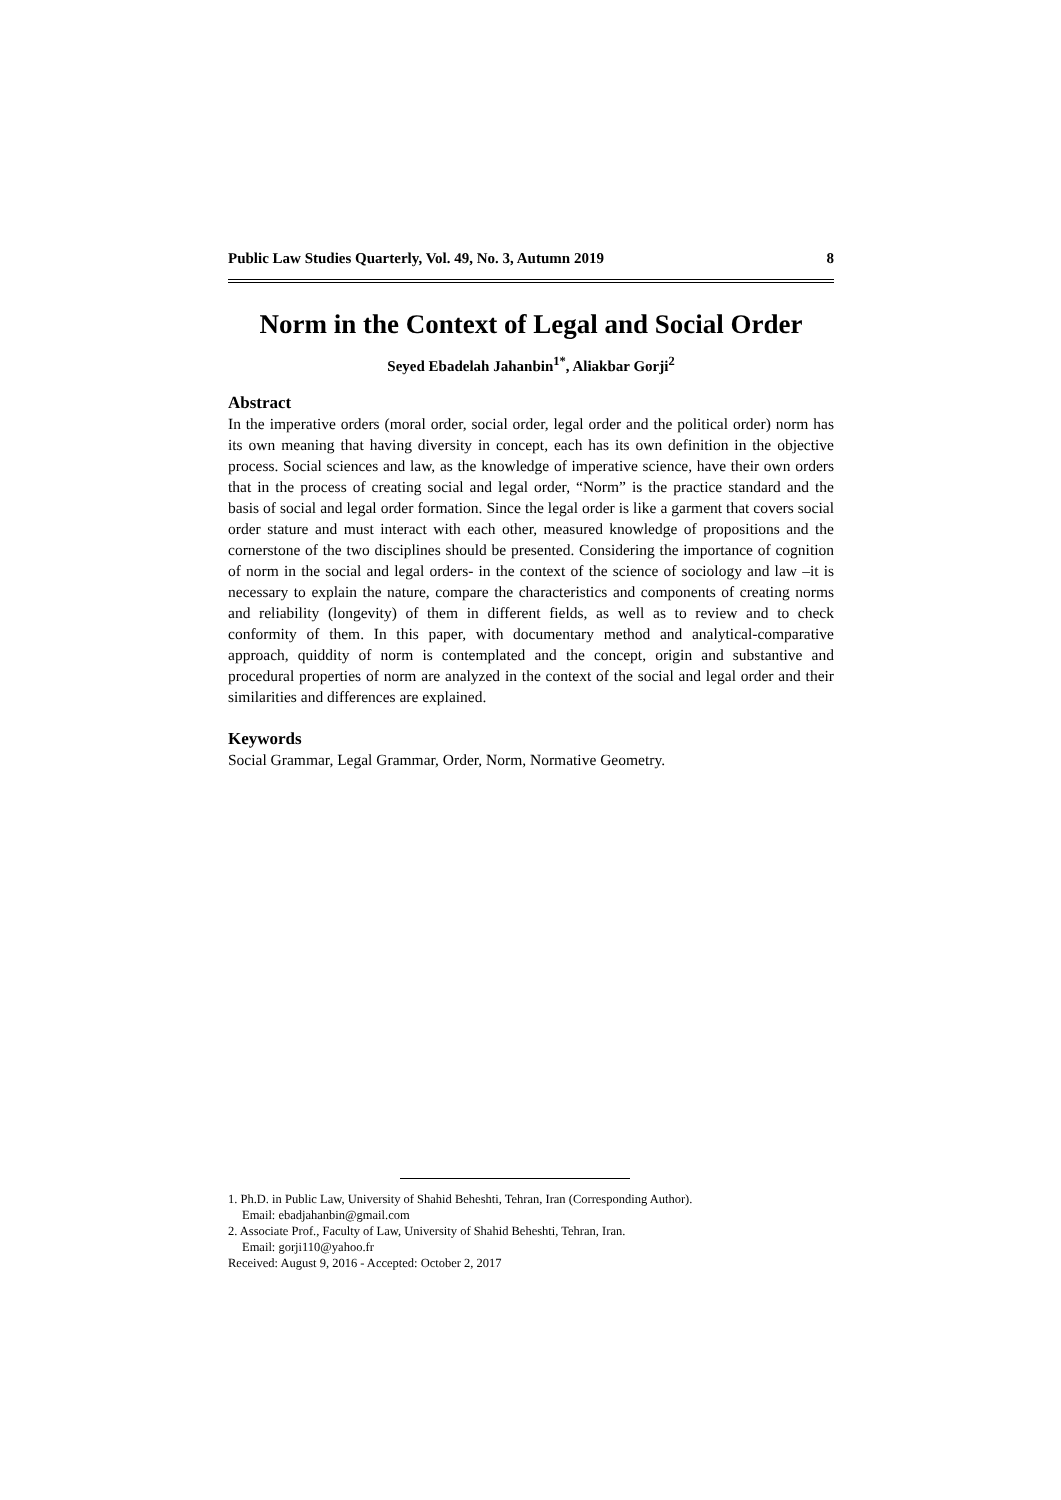Public Law Studies Quarterly, Vol. 49, No. 3, Autumn 2019 8
Norm in the Context of Legal and Social Order
Seyed Ebadelah Jahanbin<sup>1*</sup>, Aliakbar Gorji<sup>2</sup>
Abstract
In the imperative orders (moral order, social order, legal order and the political order) norm has its own meaning that having diversity in concept, each has its own definition in the objective process. Social sciences and law, as the knowledge of imperative science, have their own orders that in the process of creating social and legal order, “Norm” is the practice standard and the basis of social and legal order formation. Since the legal order is like a garment that covers social order stature and must interact with each other, measured knowledge of propositions and the cornerstone of the two disciplines should be presented. Considering the importance of cognition of norm in the social and legal orders- in the context of the science of sociology and law –it is necessary to explain the nature, compare the characteristics and components of creating norms and reliability (longevity) of them in different fields, as well as to review and to check conformity of them. In this paper, with documentary method and analytical-comparative approach, quiddity of norm is contemplated and the concept, origin and substantive and procedural properties of norm are analyzed in the context of the social and legal order and their similarities and differences are explained.
Keywords
Social Grammar, Legal Grammar, Order, Norm, Normative Geometry.
1. Ph.D. in Public Law, University of Shahid Beheshti, Tehran, Iran (Corresponding Author).
Email: ebadjahanbin@gmail.com
2. Associate Prof., Faculty of Law, University of Shahid Beheshti, Tehran, Iran.
Email: gorji110@yahoo.fr
Received: August 9, 2016 - Accepted: October 2, 2017